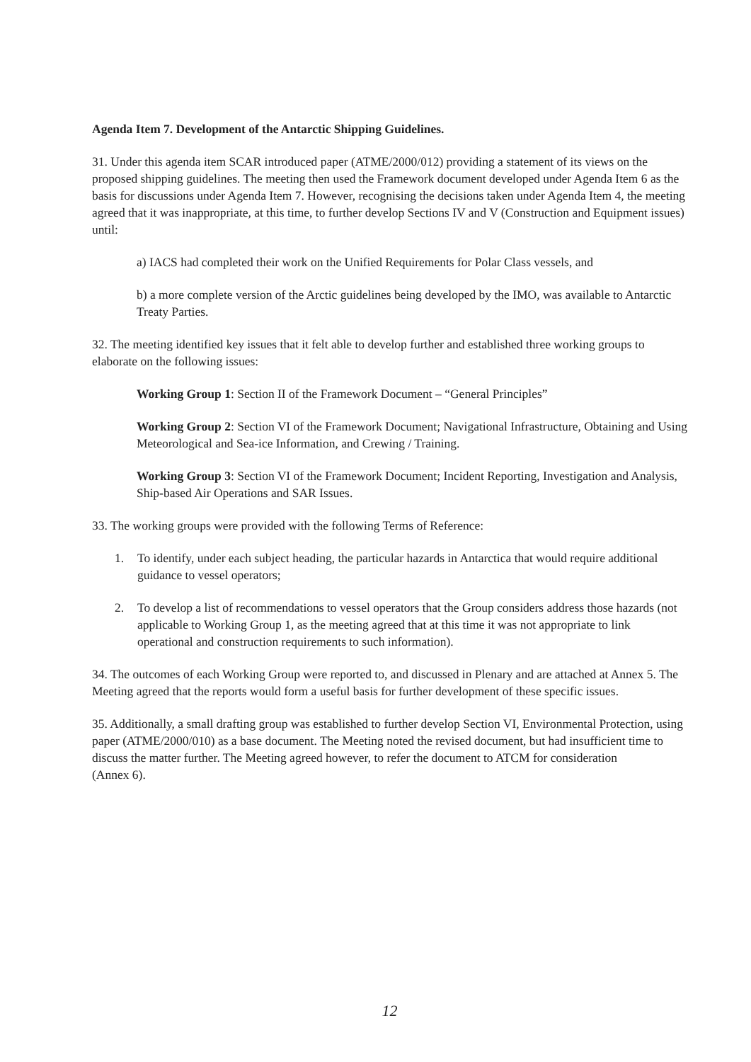Agenda Item 7. Development of the Antarctic Shipping Guidelines.
31. Under this agenda item SCAR introduced paper (ATME/2000/012) providing a statement of its views on the proposed shipping guidelines. The meeting then used the Framework document developed under Agenda Item 6 as the basis for discussions under Agenda Item 7. However, recognising the decisions taken under Agenda Item 4, the meeting agreed that it was inappropriate, at this time, to further develop Sections IV and V (Construction and Equipment issues) until:
a) IACS had completed their work on the Unified Requirements for Polar Class vessels, and
b) a more complete version of the Arctic guidelines being developed by the IMO, was available to Antarctic Treaty Parties.
32. The meeting identified key issues that it felt able to develop further and established three working groups to elaborate on the following issues:
Working Group 1: Section II of the Framework Document – “General Principles”
Working Group 2: Section VI of the Framework Document; Navigational Infrastructure, Obtaining and Using Meteorological and Sea-ice Information, and Crewing / Training.
Working Group 3: Section VI of the Framework Document; Incident Reporting, Investigation and Analysis, Ship-based Air Operations and SAR Issues.
33. The working groups were provided with the following Terms of Reference:
1. To identify, under each subject heading, the particular hazards in Antarctica that would require additional guidance to vessel operators;
2. To develop a list of recommendations to vessel operators that the Group considers address those hazards (not applicable to Working Group 1, as the meeting agreed that at this time it was not appropriate to link operational and construction requirements to such information).
34. The outcomes of each Working Group were reported to, and discussed in Plenary and are attached at Annex 5. The Meeting agreed that the reports would form a useful basis for further development of these specific issues.
35. Additionally, a small drafting group was established to further develop Section VI, Environmental Protection, using paper (ATME/2000/010) as a base document. The Meeting noted the revised document, but had insufficient time to discuss the matter further. The Meeting agreed however, to refer the document to ATCM for consideration
(Annex 6).
12